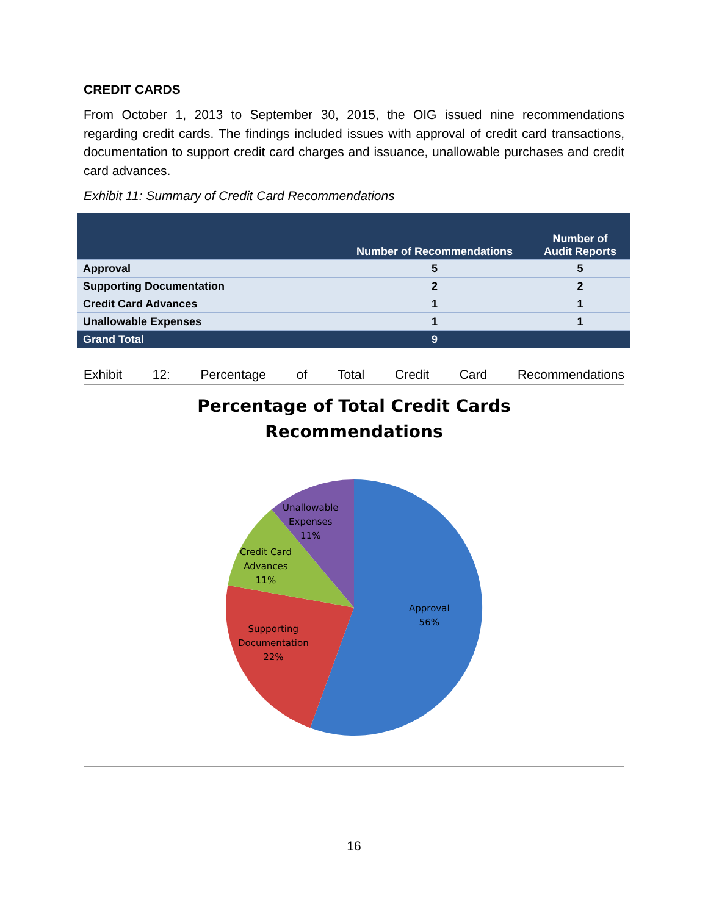CREDIT CARDS
From October 1, 2013 to September 30, 2015, the OIG issued nine recommendations regarding credit cards. The findings included issues with approval of credit card transactions, documentation to support credit card charges and issuance, unallowable purchases and credit card advances.
Exhibit 11: Summary of Credit Card Recommendations
| | Number of Recommendations | Number of Audit Reports |
| --- | --- | --- |
| Approval | 5 | 5 |
| Supporting Documentation | 2 | 2 |
| Credit Card Advances | 1 | 1 |
| Unallowable Expenses | 1 | 1 |
| Grand Total | 9 | |
Exhibit 12: Percentage of Total Credit Card Recommendations
Percentage of Total Credit Cards
Recommendations
Unallowable
Expenses
11%
Credit Card
Advances
11%
Approval
56%
Supporting
Documentation
22%
16